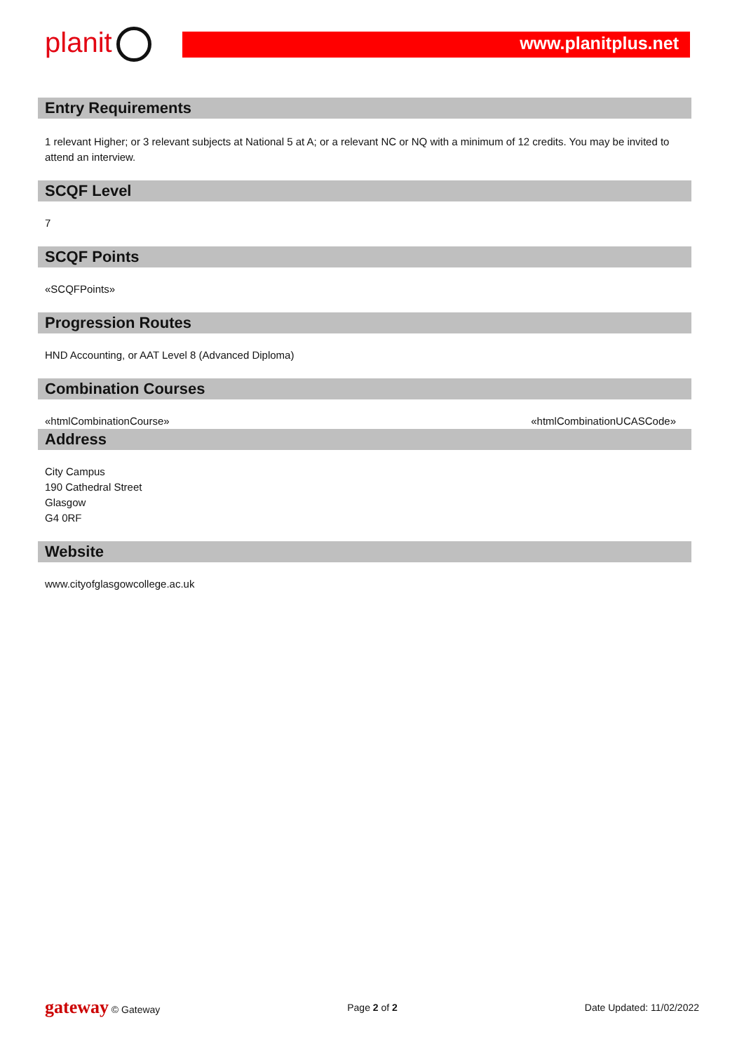planit www.planitplus.net
Entry Requirements
1 relevant Higher; or 3 relevant subjects at National 5 at A; or a relevant NC or NQ with a minimum of 12 credits. You may be invited to attend an interview.
SCQF Level
7
SCQF Points
«SCQFPoints»
Progression Routes
HND Accounting, or AAT Level 8 (Advanced Diploma)
Combination Courses
«htmlCombinationCourse» «htmlCombinationUCASCode»
Address
City Campus
190 Cathedral Street
Glasgow
G4 0RF
Website
www.cityofglasgowcollege.ac.uk
gateway © Gateway Page 2 of 2 Date Updated: 11/02/2022